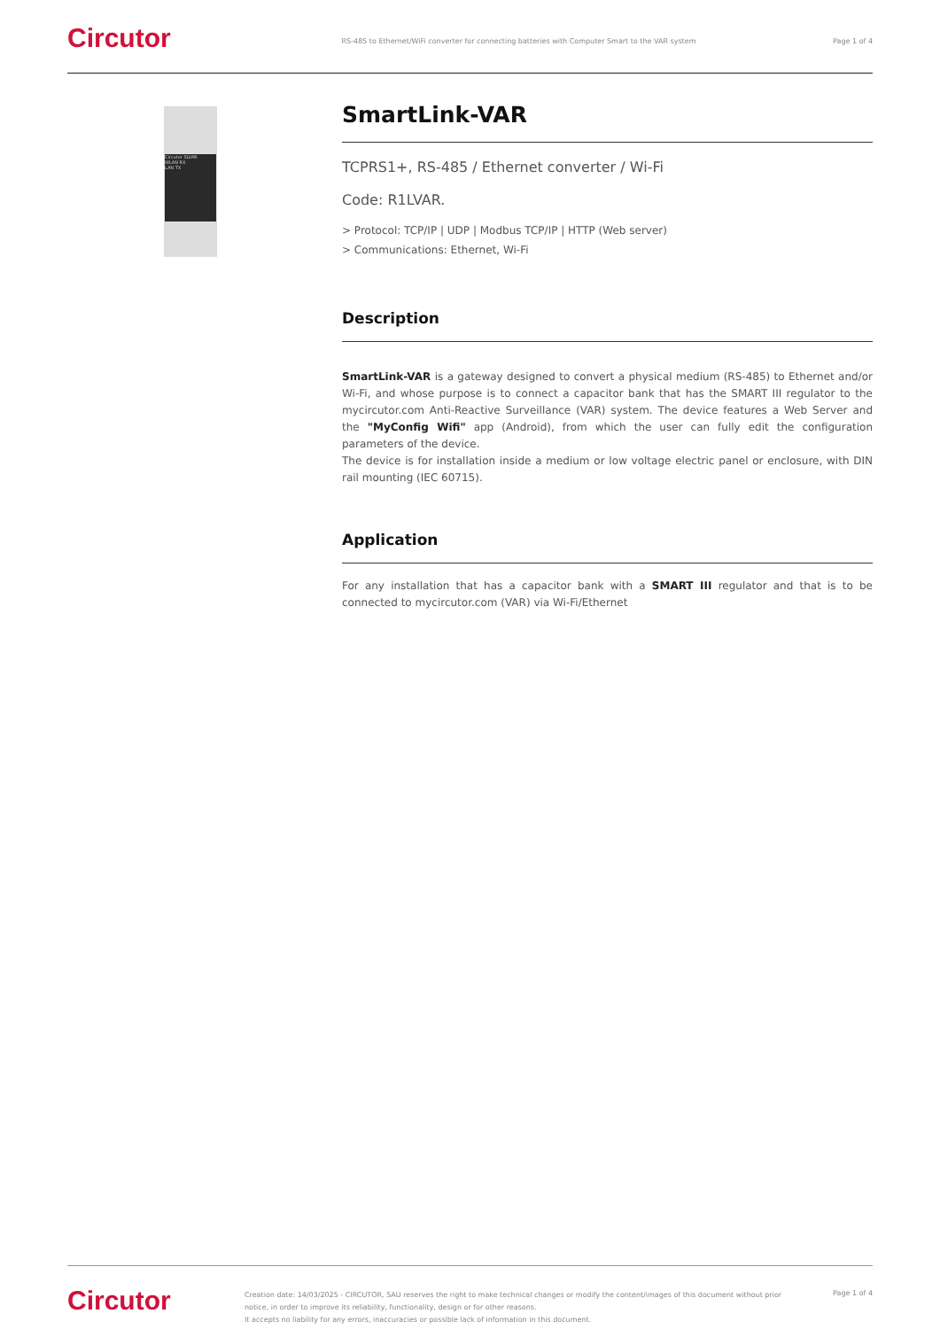Circutor
RS-485 to Ethernet/WiFi converter for connecting batteries with Computer Smart to the VAR system
Page 1 of 4
Circutor SLVAR
WLAN RX
LAN TX
SmartLink-VAR
TCPRS1+, RS-485 / Ethernet converter / Wi-Fi
Code: R1LVAR.
> Protocol: TCP/IP | UDP | Modbus TCP/IP | HTTP (Web server)
> Communications: Ethernet, Wi-Fi
Description
SmartLink-VAR is a gateway designed to convert a physical medium (RS-485) to Ethernet and/or Wi-Fi, and whose purpose is to connect a capacitor bank that has the SMART III regulator to the mycircutor.com Anti-Reactive Surveillance (VAR) system. The device features a Web Server and the "MyConfig Wifi" app (Android), from which the user can fully edit the configuration parameters of the device.
The device is for installation inside a medium or low voltage electric panel or enclosure, with DIN rail mounting (IEC 60715).
Application
For any installation that has a capacitor bank with a SMART III regulator and that is to be connected to mycircutor.com (VAR) via Wi-Fi/Ethernet
Circutor
Creation date: 14/03/2025 - CIRCUTOR, SAU reserves the right to make technical changes or modify the content/images of this document without prior notice, in order to improve its reliability, functionality, design or for other reasons.
It accepts no liability for any errors, inaccuracies or possible lack of information in this document.
Page 1 of 4